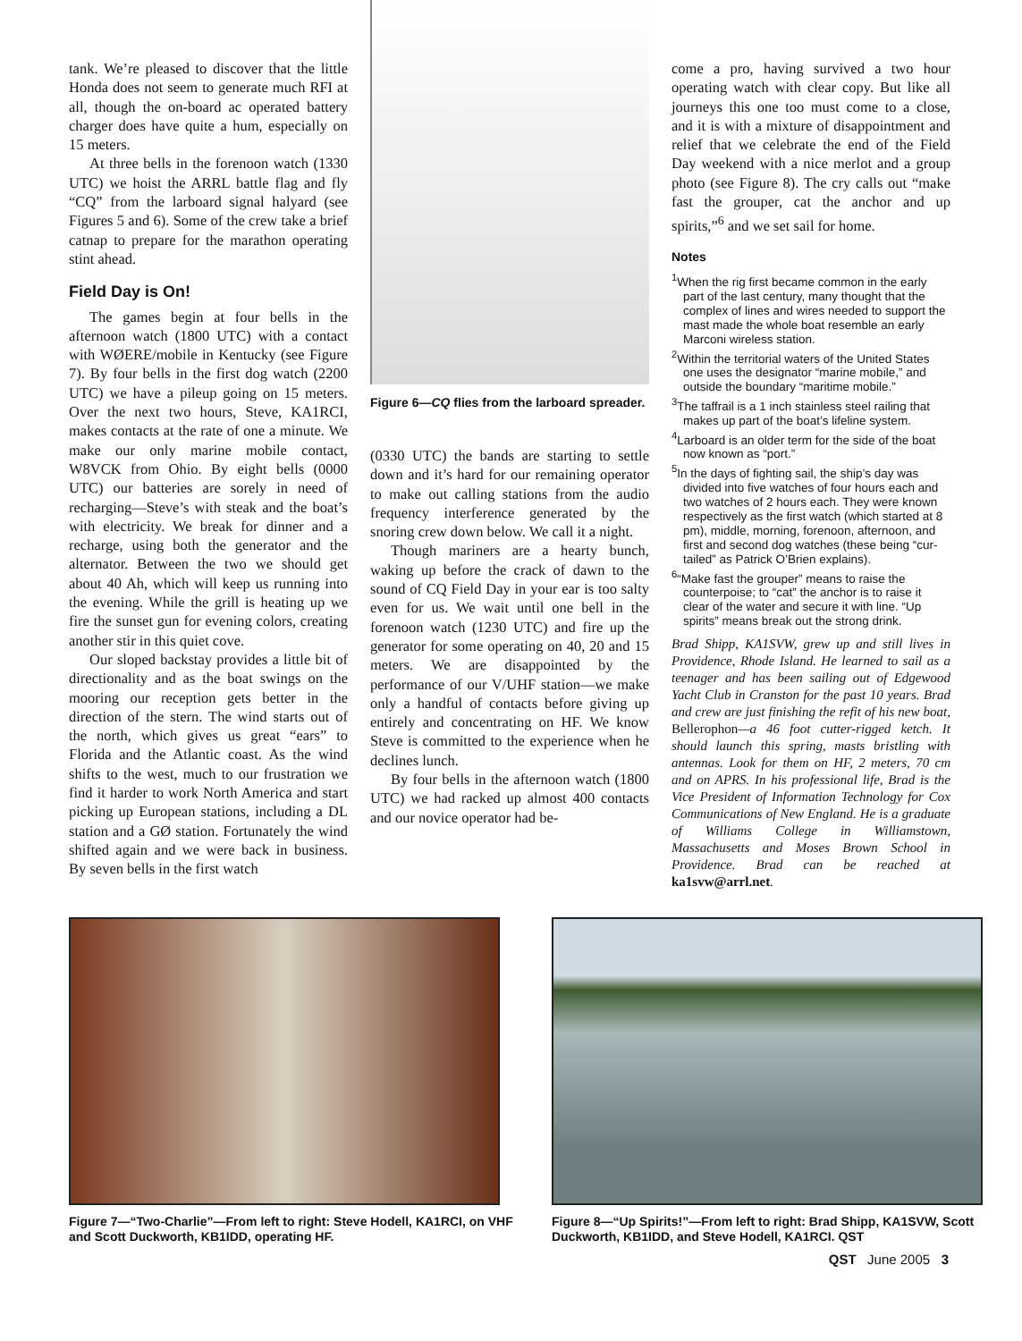tank. We’re pleased to discover that the little Honda does not seem to generate much RFI at all, though the on-board ac operated battery charger does have quite a hum, especially on 15 meters.
At three bells in the forenoon watch (1330 UTC) we hoist the ARRL battle flag and fly “CQ” from the larboard signal halyard (see Figures 5 and 6). Some of the crew take a brief catnap to prepare for the marathon operating stint ahead.
Field Day is On!
The games begin at four bells in the afternoon watch (1800 UTC) with a contact with WØERE/mobile in Kentucky (see Figure 7). By four bells in the first dog watch (2200 UTC) we have a pileup going on 15 meters. Over the next two hours, Steve, KA1RCI, makes contacts at the rate of one a minute. We make our only marine mobile contact, W8VCK from Ohio. By eight bells (0000 UTC) our batteries are sorely in need of recharging—Steve’s with steak and the boat’s with electricity. We break for dinner and a recharge, using both the generator and the alternator. Between the two we should get about 40 Ah, which will keep us running into the evening. While the grill is heating up we fire the sunset gun for evening colors, creating another stir in this quiet cove.
Our sloped backstay provides a little bit of directionality and as the boat swings on the mooring our reception gets better in the direction of the stern. The wind starts out of the north, which gives us great “ears” to Florida and the Atlantic coast. As the wind shifts to the west, much to our frustration we find it harder to work North America and start picking up European stations, including a DL station and a GØ station. Fortunately the wind shifted again and we were back in business. By seven bells in the first watch
Figure 6—CQ flies from the larboard spreader.
(0330 UTC) the bands are starting to settle down and it’s hard for our remaining operator to make out calling stations from the audio frequency interference generated by the snoring crew down below. We call it a night.
Though mariners are a hearty bunch, waking up before the crack of dawn to the sound of CQ Field Day in your ear is too salty even for us. We wait until one bell in the forenoon watch (1230 UTC) and fire up the generator for some operating on 40, 20 and 15 meters. We are disappointed by the performance of our V/UHF station—we make only a handful of contacts before giving up entirely and concentrating on HF. We know Steve is committed to the experience when he declines lunch.
By four bells in the afternoon watch (1800 UTC) we had racked up almost 400 contacts and our novice operator had be-
come a pro, having survived a two hour operating watch with clear copy. But like all journeys this one too must come to a close, and it is with a mixture of disappointment and relief that we celebrate the end of the Field Day weekend with a nice merlot and a group photo (see Figure 8). The cry calls out “make fast the grouper, cat the anchor and up spirits,”<sup>6</sup> and we set sail for home.
Notes
<sup>1</sup> When the rig first became common in the early part of the last century, many thought that the complex of lines and wires needed to support the mast made the whole boat resemble an early Marconi wireless station.
<sup>2</sup> Within the territorial waters of the United States one uses the designator “marine mobile,” and outside the boundary “maritime mobile.”
<sup>3</sup> The taffrail is a 1 inch stainless steel railing that makes up part of the boat’s lifeline system.
<sup>4</sup> Larboard is an older term for the side of the boat now known as “port.”
<sup>5</sup> In the days of fighting sail, the ship’s day was divided into five watches of four hours each and two watches of 2 hours each. They were known respectively as the first watch (which started at 8 pm), middle, morning, forenoon, afternoon, and first and second dog watches (these being “cur-tailed” as Patrick O’Brien explains).
<sup>6</sup> “Make fast the grouper” means to raise the counterpoise; to “cat” the anchor is to raise it clear of the water and secure it with line. “Up spirits” means break out the strong drink.
Brad Shipp, KA1SVW, grew up and still lives in Providence, Rhode Island. He learned to sail as a teenager and has been sailing out of Edgewood Yacht Club in Cranston for the past 10 years. Brad and crew are just finishing the refit of his new boat, Bellerophon—a 46 foot cutter-rigged ketch. It should launch this spring, masts bristling with antennas. Look for them on HF, 2 meters, 70 cm and on APRS. In his professional life, Brad is the Vice President of Information Technology for Cox Communications of New England. He is a graduate of Williams College in Williamstown, Massachusetts and Moses Brown School in Providence. Brad can be reached at ka1svw@arrl.net.
Figure 7—“Two-Charlie”—From left to right: Steve Hodell, KA1RCI, on VHF and Scott Duckworth, KB1IDD, operating HF.
Figure 8—“Up Spirits!”—From left to right: Brad Shipp, KA1SVW, Scott Duckworth, KB1IDD, and Steve Hodell, KA1RCI. QST
QST June 2005 3